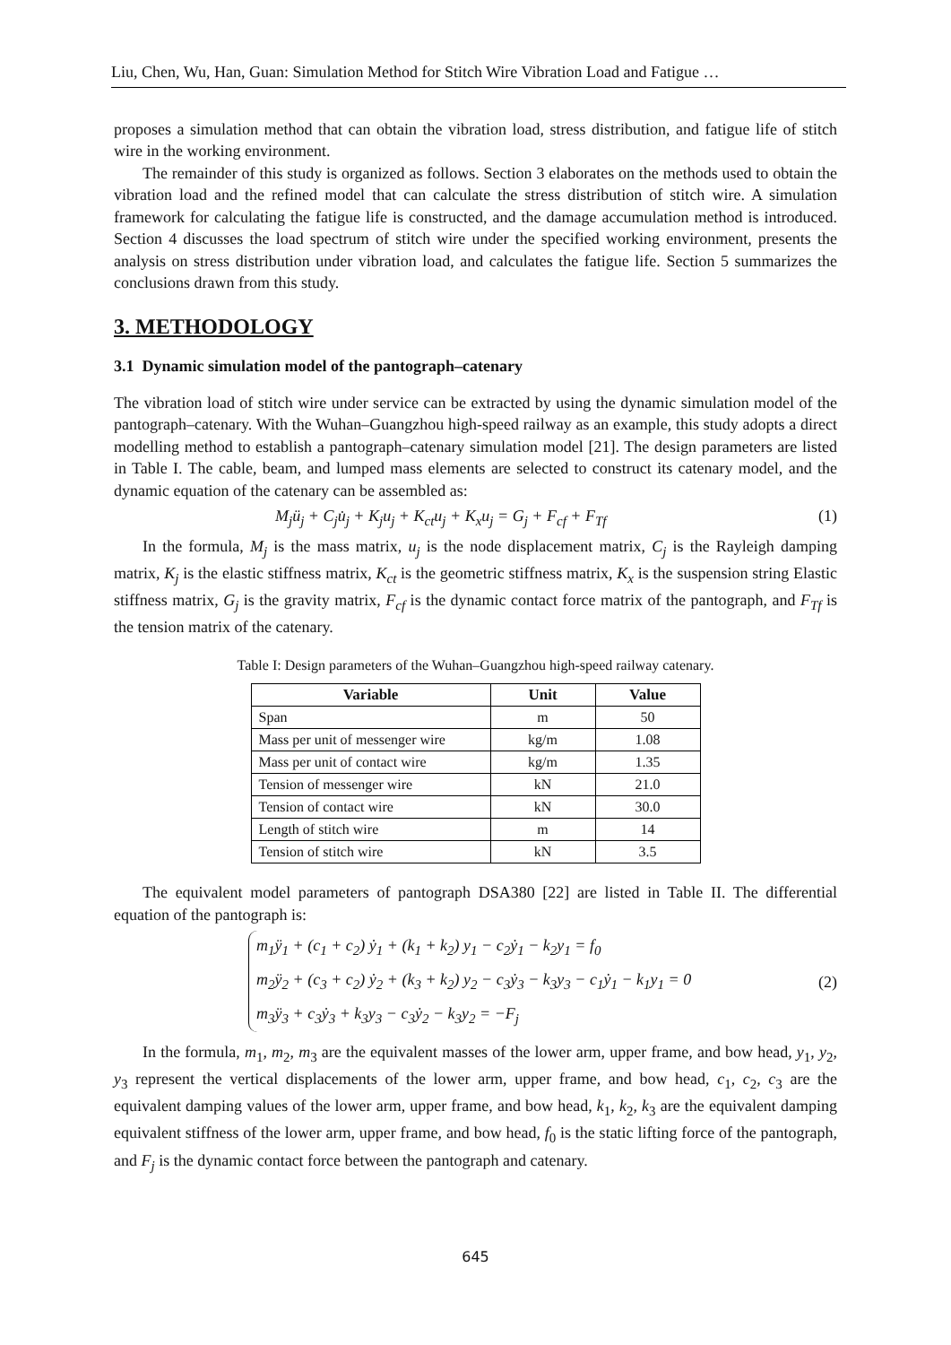Liu, Chen, Wu, Han, Guan: Simulation Method for Stitch Wire Vibration Load and Fatigue …
proposes a simulation method that can obtain the vibration load, stress distribution, and fatigue life of stitch wire in the working environment.
The remainder of this study is organized as follows. Section 3 elaborates on the methods used to obtain the vibration load and the refined model that can calculate the stress distribution of stitch wire. A simulation framework for calculating the fatigue life is constructed, and the damage accumulation method is introduced. Section 4 discusses the load spectrum of stitch wire under the specified working environment, presents the analysis on stress distribution under vibration load, and calculates the fatigue life. Section 5 summarizes the conclusions drawn from this study.
3. METHODOLOGY
3.1 Dynamic simulation model of the pantograph–catenary
The vibration load of stitch wire under service can be extracted by using the dynamic simulation model of the pantograph–catenary. With the Wuhan–Guangzhou high-speed railway as an example, this study adopts a direct modelling method to establish a pantograph–catenary simulation model [21]. The design parameters are listed in Table I. The cable, beam, and lumped mass elements are selected to construct its catenary model, and the dynamic equation of the catenary can be assembled as:
M<sub>j</sub>ü<sub>j</sub> + C<sub>j</sub>u̇<sub>j</sub> + K<sub>j</sub>u<sub>j</sub> + K<sub>ct</sub>u<sub>j</sub> + K<sub>x</sub>u<sub>j</sub> = G<sub>j</sub> + F<sub>cf</sub> + F<sub>Tf</sub> (1)
In the formula, M<sub>j</sub> is the mass matrix, u<sub>j</sub> is the node displacement matrix, C<sub>j</sub> is the Rayleigh damping matrix, K<sub>j</sub> is the elastic stiffness matrix, K<sub>ct</sub> is the geometric stiffness matrix, K<sub>x</sub> is the suspension string Elastic stiffness matrix, G<sub>j</sub> is the gravity matrix, F<sub>cf</sub> is the dynamic contact force matrix of the pantograph, and F<sub>Tf</sub> is the tension matrix of the catenary.
Table I: Design parameters of the Wuhan–Guangzhou high-speed railway catenary.
| Variable | Unit | Value |
| --- | --- | --- |
| Span | m | 50 |
| Mass per unit of messenger wire | kg/m | 1.08 |
| Mass per unit of contact wire | kg/m | 1.35 |
| Tension of messenger wire | kN | 21.0 |
| Tension of contact wire | kN | 30.0 |
| Length of stitch wire | m | 14 |
| Tension of stitch wire | kN | 3.5 |
The equivalent model parameters of pantograph DSA380 [22] are listed in Table II. The differential equation of the pantograph is:
m<sub>1</sub>ÿ<sub>1</sub> + (c<sub>1</sub> + c<sub>2</sub>) ẏ<sub>1</sub> + (k<sub>1</sub> + k<sub>2</sub>) y<sub>1</sub> − c<sub>2</sub>ẏ<sub>1</sub> − k<sub>2</sub>y<sub>1</sub> = f<sub>0</sub>
m<sub>2</sub>ÿ<sub>2</sub> + (c<sub>3</sub> + c<sub>2</sub>) ẏ<sub>2</sub> + (k<sub>3</sub> + k<sub>2</sub>) y<sub>2</sub> − c<sub>3</sub>ẏ<sub>3</sub> − k<sub>3</sub>y<sub>3</sub> − c<sub>1</sub>ẏ<sub>1</sub> − k<sub>1</sub>y<sub>1</sub> = 0
m<sub>3</sub>ÿ<sub>3</sub> + c<sub>3</sub>ẏ<sub>3</sub> + k<sub>3</sub>y<sub>3</sub> − c<sub>3</sub>ẏ<sub>2</sub> − k<sub>3</sub>y<sub>2</sub> = −F<sub>j</sub>
(2)
In the formula, m<sub>1</sub>, m<sub>2</sub>, m<sub>3</sub> are the equivalent masses of the lower arm, upper frame, and bow head, y<sub>1</sub>, y<sub>2</sub>, y<sub>3</sub> represent the vertical displacements of the lower arm, upper frame, and bow head, c<sub>1</sub>, c<sub>2</sub>, c<sub>3</sub> are the equivalent damping values of the lower arm, upper frame, and bow head, k<sub>1</sub>, k<sub>2</sub>, k<sub>3</sub> are the equivalent damping equivalent stiffness of the lower arm, upper frame, and bow head, f<sub>0</sub> is the static lifting force of the pantograph, and F<sub>j</sub> is the dynamic contact force between the pantograph and catenary.
645